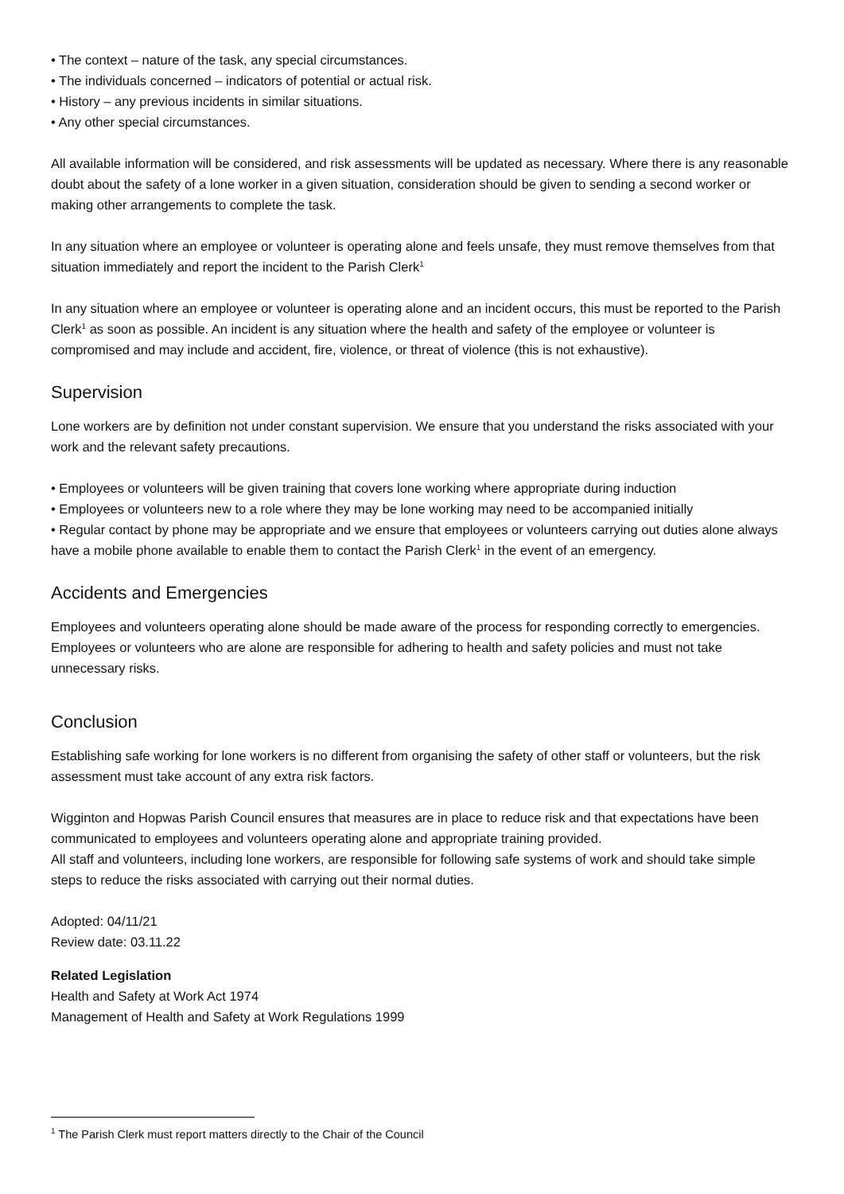• The context – nature of the task, any special circumstances.
• The individuals concerned – indicators of potential or actual risk.
• History – any previous incidents in similar situations.
• Any other special circumstances.
All available information will be considered, and risk assessments will be updated as necessary. Where there is any reasonable doubt about the safety of a lone worker in a given situation, consideration should be given to sending a second worker or making other arrangements to complete the task.
In any situation where an employee or volunteer is operating alone and feels unsafe, they must remove themselves from that situation immediately and report the incident to the Parish Clerk<sup>1</sup>
In any situation where an employee or volunteer is operating alone and an incident occurs, this must be reported to the Parish Clerk<sup>1</sup> as soon as possible. An incident is any situation where the health and safety of the employee or volunteer is compromised and may include and accident, fire, violence, or threat of violence (this is not exhaustive).
Supervision
Lone workers are by definition not under constant supervision. We ensure that you understand the risks associated with your work and the relevant safety precautions.
• Employees or volunteers will be given training that covers lone working where appropriate during induction
• Employees or volunteers new to a role where they may be lone working may need to be accompanied initially
• Regular contact by phone may be appropriate and we ensure that employees or volunteers carrying out duties alone always have a mobile phone available to enable them to contact the Parish Clerk<sup>1</sup> in the event of an emergency.
Accidents and Emergencies
Employees and volunteers operating alone should be made aware of the process for responding correctly to emergencies. Employees or volunteers who are alone are responsible for adhering to health and safety policies and must not take unnecessary risks.
Conclusion
Establishing safe working for lone workers is no different from organising the safety of other staff or volunteers, but the risk assessment must take account of any extra risk factors.
Wigginton and Hopwas Parish Council ensures that measures are in place to reduce risk and that expectations have been communicated to employees and volunteers operating alone and appropriate training provided.
All staff and volunteers, including lone workers, are responsible for following safe systems of work and should take simple steps to reduce the risks associated with carrying out their normal duties.
Adopted: 04/11/21
Review date: 03.11.22
Related Legislation
Health and Safety at Work Act 1974
Management of Health and Safety at Work Regulations 1999
<sup>1</sup> The Parish Clerk must report matters directly to the Chair of the Council